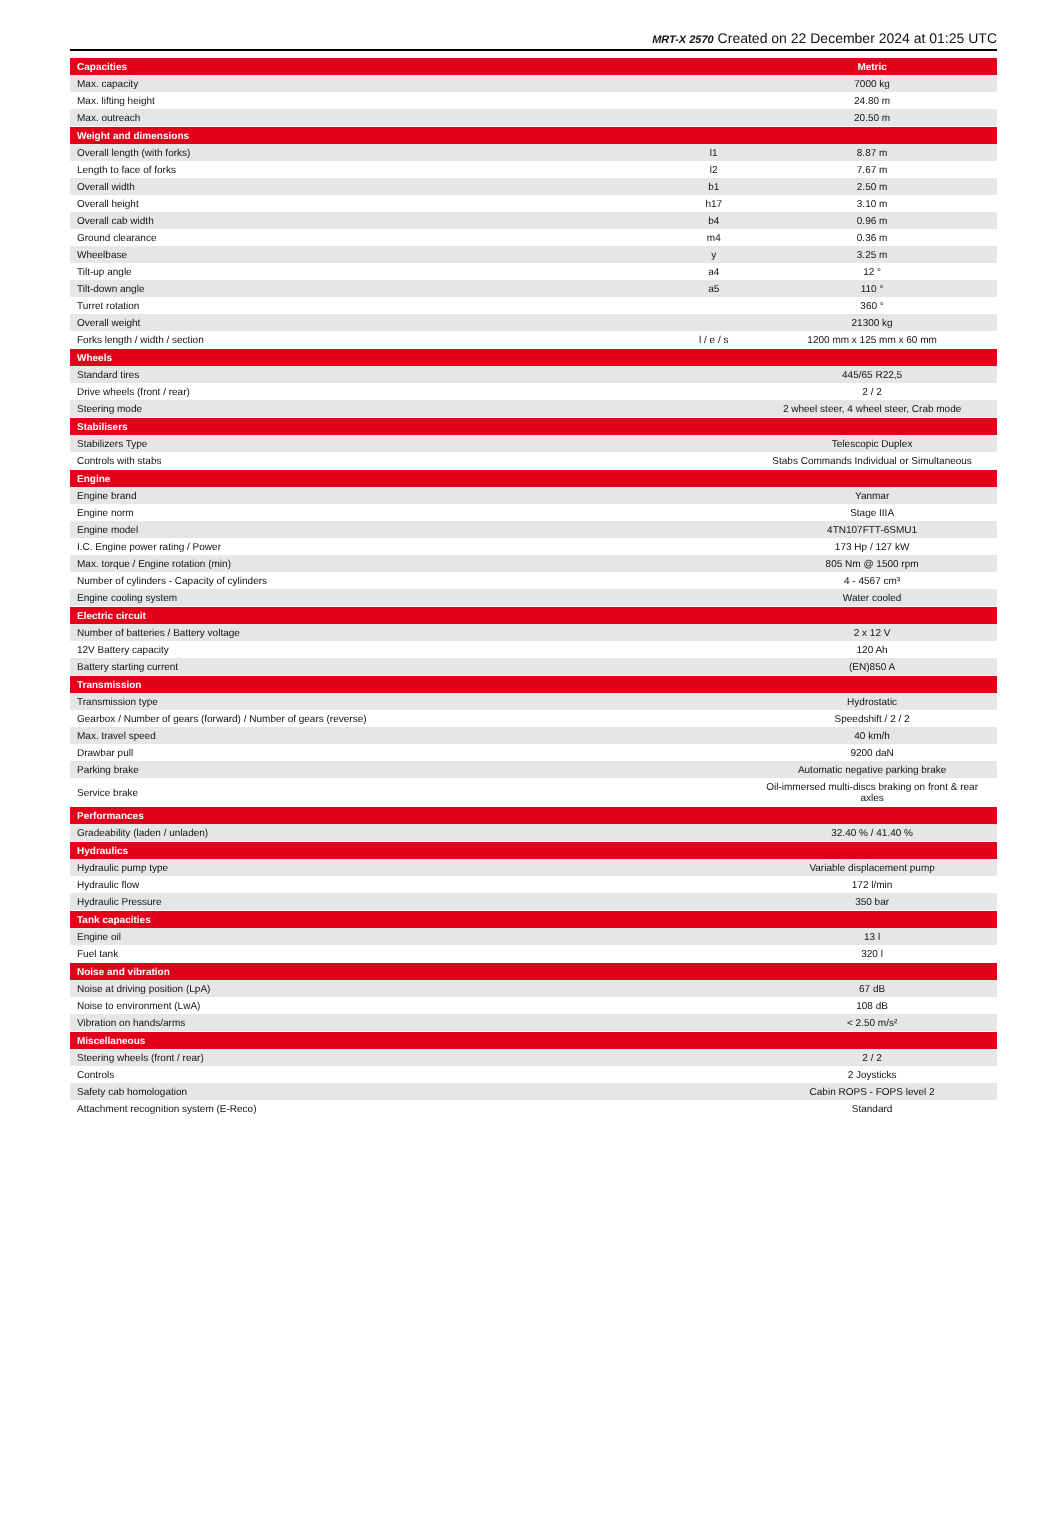MRT-X 2570 Created on 22 December 2024 at 01:25 UTC
| Capacities | | | | Metric |
| Max. capacity | | | | 7000 kg |
| Max. lifting height | | | | 24.80 m |
| Max. outreach | | | | 20.50 m |
| Weight and dimensions | | | | |
| Overall length (with forks) | | l1 | | 8.87 m |
| Length to face of forks | | l2 | | 7.67 m |
| Overall width | | b1 | | 2.50 m |
| Overall height | | h17 | | 3.10 m |
| Overall cab width | | b4 | | 0.96 m |
| Ground clearance | | m4 | | 0.36 m |
| Wheelbase | | y | | 3.25 m |
| Tilt-up angle | | a4 | | 12 ° |
| Tilt-down angle | | a5 | | 110 ° |
| Turret rotation | | | | 360 ° |
| Overall weight | | | | 21300 kg |
| Forks length / width / section | | l / e / s | | 1200 mm x 125 mm x 60 mm |
| Wheels | | | | |
| Standard tires | | | | 445/65 R22,5 |
| Drive wheels (front / rear) | | | | 2 / 2 |
| Steering mode | | | | 2 wheel steer, 4 wheel steer, Crab mode |
| Stabilisers | | | | |
| Stabilizers Type | | | | Telescopic Duplex |
| Controls with stabs | | | | Stabs Commands Individual or Simultaneous |
| Engine | | | | |
| Engine brand | | | | Yanmar |
| Engine norm | | | | Stage IIIA |
| Engine model | | | | 4TN107FTT-6SMU1 |
| I.C. Engine power rating / Power | | | | 173 Hp / 127 kW |
| Max. torque / Engine rotation (min) | | | | 805 Nm @ 1500 rpm |
| Number of cylinders - Capacity of cylinders | | | | 4 - 4567 cm³ |
| Engine cooling system | | | | Water cooled |
| Electric circuit | | | | |
| Number of batteries / Battery voltage | | | | 2 x 12 V |
| 12V Battery capacity | | | | 120 Ah |
| Battery starting current | | | | (EN)850 A |
| Transmission | | | | |
| Transmission type | | | | Hydrostatic |
| Gearbox / Number of gears (forward) / Number of gears (reverse) | | | | Speedshift / 2 / 2 |
| Max. travel speed | | | | 40 km/h |
| Drawbar pull | | | | 9200 daN |
| Parking brake | | | | Automatic negative parking brake |
| Service brake | | | | Oil-immersed multi-discs braking on front & rear axles |
| Performances | | | | |
| Gradeability (laden / unladen) | | | | 32.40 % / 41.40 % |
| Hydraulics | | | | |
| Hydraulic pump type | | | | Variable displacement pump |
| Hydraulic flow | | | | 172 l/min |
| Hydraulic Pressure | | | | 350 bar |
| Tank capacities | | | | |
| Engine oil | | | | 13 l |
| Fuel tank | | | | 320 l |
| Noise and vibration | | | | |
| Noise at driving position (LpA) | | | | 67 dB |
| Noise to environment (LwA) | | | | 108 dB |
| Vibration on hands/arms | | | | < 2.50 m/s² |
| Miscellaneous | | | | |
| Steering wheels (front / rear) | | | | 2 / 2 |
| Controls | | | | 2 Joysticks |
| Safety cab homologation | | | | Cabin ROPS - FOPS level 2 |
| Attachment recognition system (E-Reco) | | | | Standard |